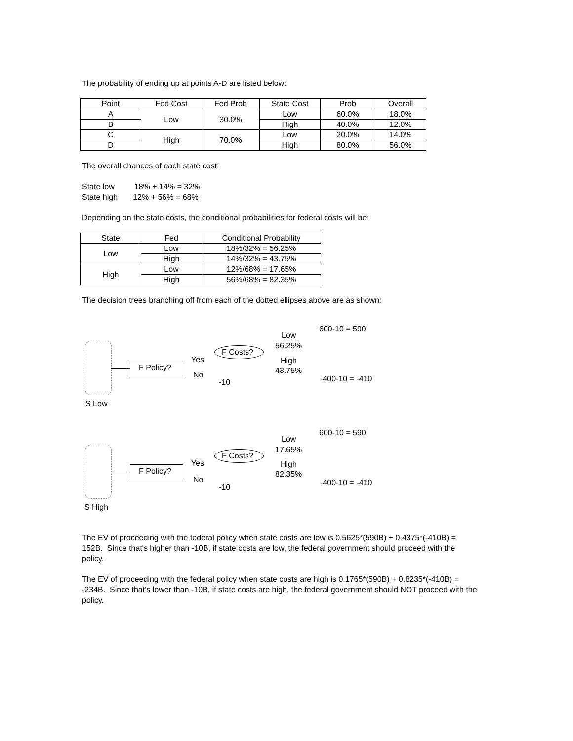The probability of ending up at points A-D are listed below:
| Point | Fed Cost | Fed Prob | State Cost | Prob | Overall |
| A | Low | 30.0% | Low | 60.0% | 18.0% |
| B | | | High | 40.0% | 12.0% |
| C | High | 70.0% | Low | 20.0% | 14.0% |
| D | | | High | 80.0% | 56.0% |
The overall chances of each state cost:
State low 18% + 14% = 32%
State high 12% + 56% = 68%
Depending on the state costs, the conditional probabilities for federal costs will be:
| State | Fed | Conditional Probability |
| Low | Low | 18%/32% = 56.25% |
| | High | 14%/32% = 43.75% |
| High | Low | 12%/68% = 17.65% |
| | High | 56%/68% = 82.35% |
The decision trees branching off from each of the dotted ellipses above are as shown:
F Policy?
Yes
No
-10
F Costs?
Low
56.25%
High
43.75%
600-10 = 590
-400-10 = -410
S Low
F Policy?
Yes
No
-10
F Costs?
Low
17.65%
High
82.35%
600-10 = 590
-400-10 = -410
S High
The EV of proceeding with the federal policy when state costs are low is 0.5625*(590B) + 0.4375*(-410B) = 152B. Since that's higher than -10B, if state costs are low, the federal government should proceed with the policy.
The EV of proceeding with the federal policy when state costs are high is 0.1765*(590B) + 0.8235*(-410B) = -234B. Since that's lower than -10B, if state costs are high, the federal government should NOT proceed with the policy.